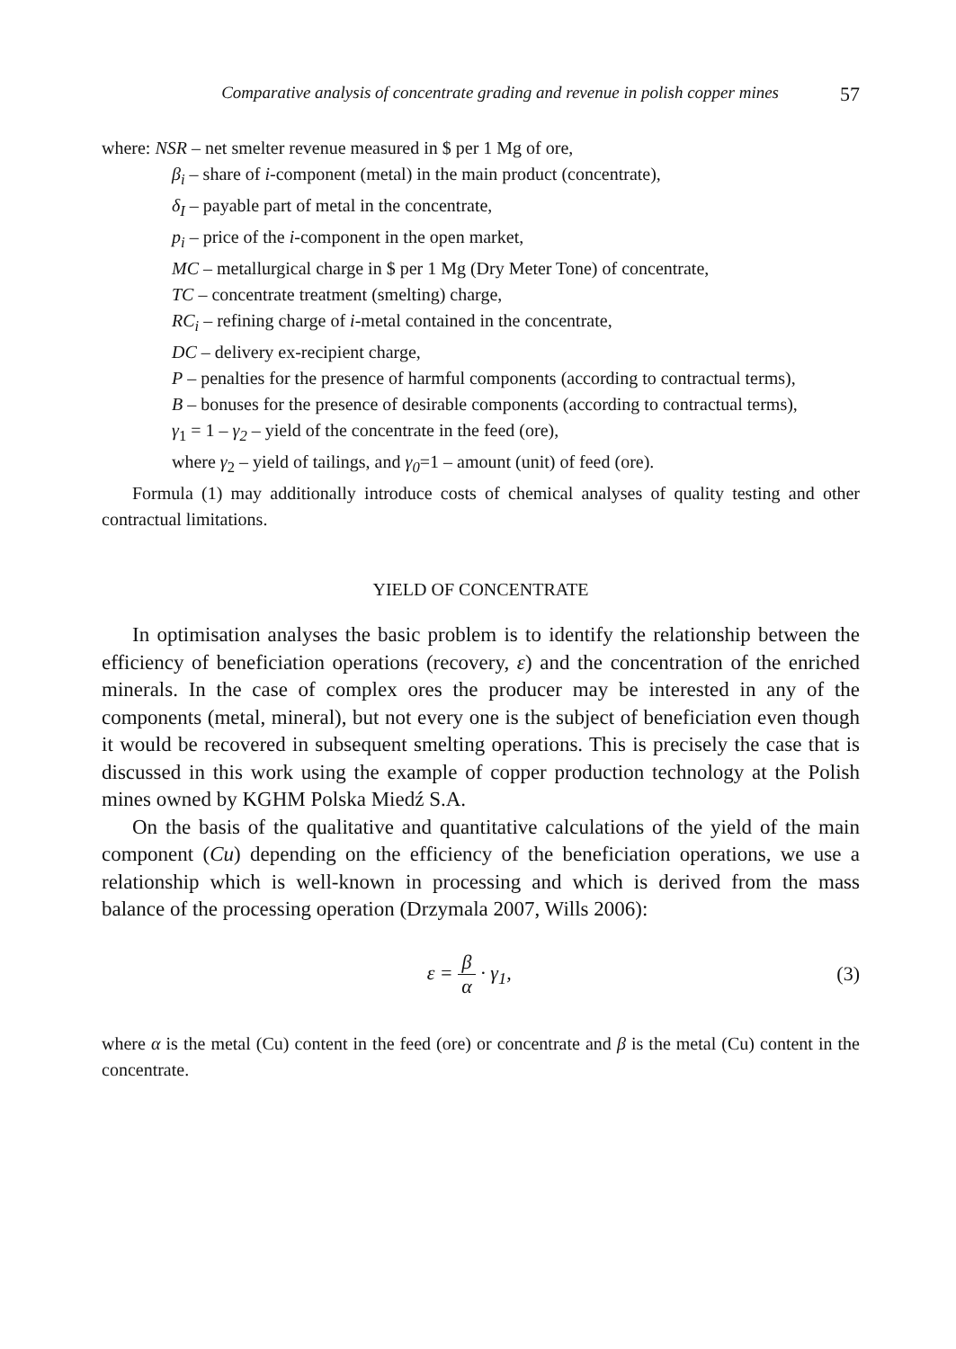Comparative analysis of concentrate grading and revenue in polish copper mines 57
where: NSR – net smelter revenue measured in $ per 1 Mg of ore,
β<sub>i</sub> – share of i-component (metal) in the main product (concentrate),
δ<sub>I</sub> – payable part of metal in the concentrate,
p<sub>i</sub> – price of the i-component in the open market,
MC – metallurgical charge in $ per 1 Mg (Dry Meter Tone) of concentrate,
TC – concentrate treatment (smelting) charge,
RC<sub>i</sub> – refining charge of i-metal contained in the concentrate,
DC – delivery ex-recipient charge,
P – penalties for the presence of harmful components (according to contractual terms),
B – bonuses for the presence of desirable components (according to contractual terms),
γ<sub>1</sub> = 1 – γ<sub>2</sub> – yield of the concentrate in the feed (ore),
where γ<sub>2</sub> – yield of tailings, and γ<sub>0</sub>=1 – amount (unit) of feed (ore).
Formula (1) may additionally introduce costs of chemical analyses of quality testing and other contractual limitations.
YIELD OF CONCENTRATE
In optimisation analyses the basic problem is to identify the relationship between the efficiency of beneficiation operations (recovery, ε) and the concentration of the enriched minerals. In the case of complex ores the producer may be interested in any of the components (metal, mineral), but not every one is the subject of beneficiation even though it would be recovered in subsequent smelting operations. This is precisely the case that is discussed in this work using the example of copper production technology at the Polish mines owned by KGHM Polska Miedź S.A.
On the basis of the qualitative and quantitative calculations of the yield of the main component (Cu) depending on the efficiency of the beneficiation operations, we use a relationship which is well-known in processing and which is derived from the mass balance of the processing operation (Drzymala 2007, Wills 2006):
ε = β α · γ<sub>1</sub>, (3)
where α is the metal (Cu) content in the feed (ore) or concentrate and β is the metal (Cu) content in the concentrate.